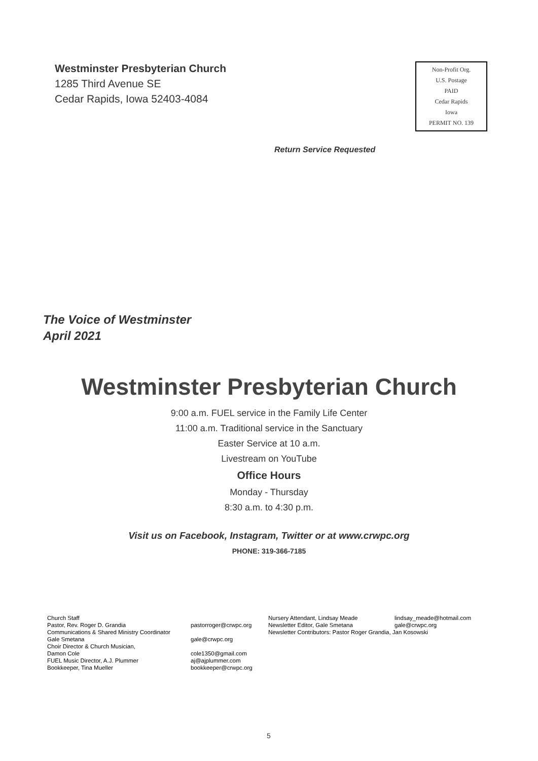Westminster Presbyterian Church
1285 Third Avenue SE
Cedar Rapids, Iowa 52403-4084
Non-Profit Org.
U.S. Postage
PAID
Cedar Rapids
Iowa
PERMIT NO. 139
Return Service Requested
The Voice of Westminster
April 2021
Westminster Presbyterian Church
9:00 a.m. FUEL service in the Family Life Center
11:00 a.m. Traditional service in the Sanctuary
Easter Service at 10 a.m.
Livestream on YouTube
Office Hours
Monday - Thursday
8:30 a.m. to 4:30 p.m.
Visit us on Facebook, Instagram, Twitter or at www.crwpc.org
PHONE: 319-366-7185
| Church Staff | |
| Pastor, Rev. Roger D. Grandia | pastorroger@crwpc.org |
| Communications & Shared Ministry Coordinator | |
| Gale Smetana | gale@crwpc.org |
| Choir Director & Church Musician, | |
| Damon Cole | cole1350@gmail.com |
| FUEL Music Director, A.J. Plummer | aj@ajplummer.com |
| Bookkeeper, Tina Mueller | bookkeeper@crwpc.org |
| Nursery Attendant, Lindsay Meade | lindsay_meade@hotmail.com |
| Newsletter Editor, Gale Smetana | gale@crwpc.org |
| Newsletter Contributors: Pastor Roger Grandia, Jan Kosowski | |
5